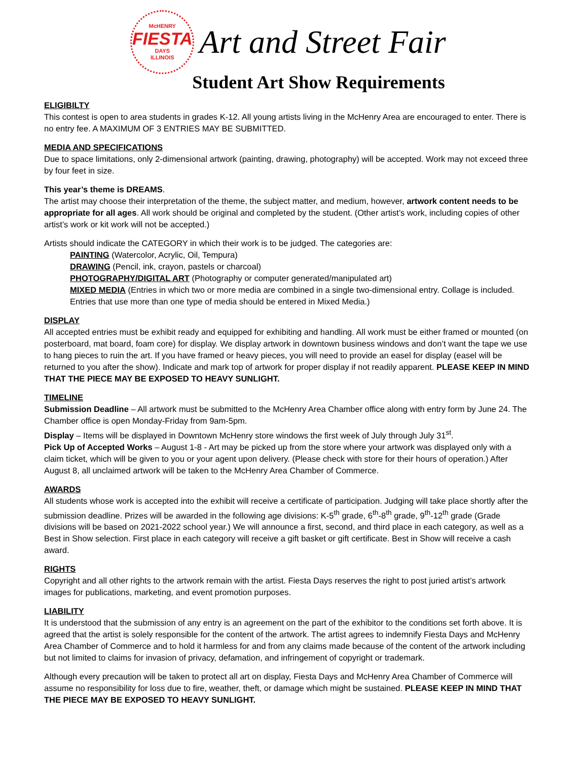McHENRY
FIESTA
DAYS
ILLINOIS
Art and Street Fair
Student Art Show Requirements
ELIGIBILTY
This contest is open to area students in grades K-12. All young artists living in the McHenry Area are encouraged to enter. There is no entry fee. A MAXIMUM OF 3 ENTRIES MAY BE SUBMITTED.
MEDIA AND SPECIFICATIONS
Due to space limitations, only 2-dimensional artwork (painting, drawing, photography) will be accepted. Work may not exceed three by four feet in size.
This year’s theme is DREAMS.
The artist may choose their interpretation of the theme, the subject matter, and medium, however, artwork content needs to be appropriate for all ages. All work should be original and completed by the student. (Other artist’s work, including copies of other artist’s work or kit work will not be accepted.)
Artists should indicate the CATEGORY in which their work is to be judged. The categories are:
PAINTING (Watercolor, Acrylic, Oil, Tempura)
DRAWING (Pencil, ink, crayon, pastels or charcoal)
PHOTOGRAPHY/DIGITAL ART (Photography or computer generated/manipulated art)
MIXED MEDIA (Entries in which two or more media are combined in a single two-dimensional entry. Collage is included. Entries that use more than one type of media should be entered in Mixed Media.)
DISPLAY
All accepted entries must be exhibit ready and equipped for exhibiting and handling. All work must be either framed or mounted (on posterboard, mat board, foam core) for display. We display artwork in downtown business windows and don’t want the tape we use to hang pieces to ruin the art. If you have framed or heavy pieces, you will need to provide an easel for display (easel will be returned to you after the show). Indicate and mark top of artwork for proper display if not readily apparent. PLEASE KEEP IN MIND THAT THE PIECE MAY BE EXPOSED TO HEAVY SUNLIGHT.
TIMELINE
Submission Deadline – All artwork must be submitted to the McHenry Area Chamber office along with entry form by June 24. The Chamber office is open Monday-Friday from 9am-5pm.
Display – Items will be displayed in Downtown McHenry store windows the first week of July through July 31<sup>st</sup>.
Pick Up of Accepted Works – August 1-8 - Art may be picked up from the store where your artwork was displayed only with a claim ticket, which will be given to you or your agent upon delivery. (Please check with store for their hours of operation.) After August 8, all unclaimed artwork will be taken to the McHenry Area Chamber of Commerce.
AWARDS
All students whose work is accepted into the exhibit will receive a certificate of participation. Judging will take place shortly after the submission deadline. Prizes will be awarded in the following age divisions: K-5<sup>th</sup> grade, 6<sup>th</sup>-8<sup>th</sup> grade, 9<sup>th</sup>-12<sup>th</sup> grade (Grade divisions will be based on 2021-2022 school year.) We will announce a first, second, and third place in each category, as well as a Best in Show selection. First place in each category will receive a gift basket or gift certificate. Best in Show will receive a cash award.
RIGHTS
Copyright and all other rights to the artwork remain with the artist. Fiesta Days reserves the right to post juried artist’s artwork images for publications, marketing, and event promotion purposes.
LIABILITY
It is understood that the submission of any entry is an agreement on the part of the exhibitor to the conditions set forth above. It is agreed that the artist is solely responsible for the content of the artwork. The artist agrees to indemnify Fiesta Days and McHenry Area Chamber of Commerce and to hold it harmless for and from any claims made because of the content of the artwork including but not limited to claims for invasion of privacy, defamation, and infringement of copyright or trademark.
Although every precaution will be taken to protect all art on display, Fiesta Days and McHenry Area Chamber of Commerce will assume no responsibility for loss due to fire, weather, theft, or damage which might be sustained. PLEASE KEEP IN MIND THAT THE PIECE MAY BE EXPOSED TO HEAVY SUNLIGHT.